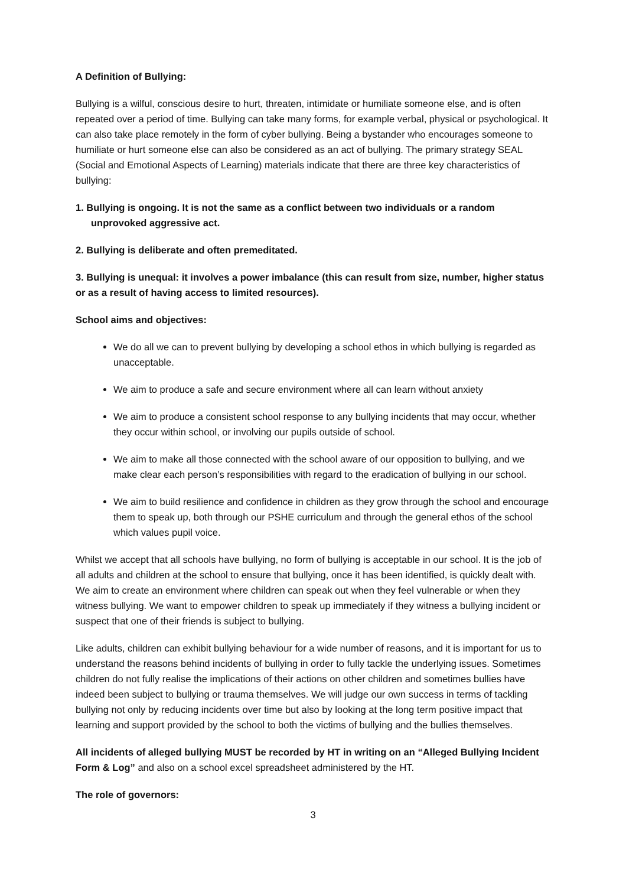A Definition of Bullying:
Bullying is a wilful, conscious desire to hurt, threaten, intimidate or humiliate someone else, and is often repeated over a period of time. Bullying can take many forms, for example verbal, physical or psychological. It can also take place remotely in the form of cyber bullying. Being a bystander who encourages someone to humiliate or hurt someone else can also be considered as an act of bullying. The primary strategy SEAL (Social and Emotional Aspects of Learning) materials indicate that there are three key characteristics of bullying:
1. Bullying is ongoing. It is not the same as a conflict between two individuals or a random unprovoked aggressive act.
2. Bullying is deliberate and often premeditated.
3. Bullying is unequal: it involves a power imbalance (this can result from size, number, higher status or as a result of having access to limited resources).
School aims and objectives:
We do all we can to prevent bullying by developing a school ethos in which bullying is regarded as unacceptable.
We aim to produce a safe and secure environment where all can learn without anxiety
We aim to produce a consistent school response to any bullying incidents that may occur, whether they occur within school, or involving our pupils outside of school.
We aim to make all those connected with the school aware of our opposition to bullying, and we make clear each person’s responsibilities with regard to the eradication of bullying in our school.
We aim to build resilience and confidence in children as they grow through the school and encourage them to speak up, both through our PSHE curriculum and through the general ethos of the school which values pupil voice.
Whilst we accept that all schools have bullying, no form of bullying is acceptable in our school. It is the job of all adults and children at the school to ensure that bullying, once it has been identified, is quickly dealt with. We aim to create an environment where children can speak out when they feel vulnerable or when they witness bullying. We want to empower children to speak up immediately if they witness a bullying incident or suspect that one of their friends is subject to bullying.
Like adults, children can exhibit bullying behaviour for a wide number of reasons, and it is important for us to understand the reasons behind incidents of bullying in order to fully tackle the underlying issues. Sometimes children do not fully realise the implications of their actions on other children and sometimes bullies have indeed been subject to bullying or trauma themselves. We will judge our own success in terms of tackling bullying not only by reducing incidents over time but also by looking at the long term positive impact that learning and support provided by the school to both the victims of bullying and the bullies themselves.
All incidents of alleged bullying MUST be recorded by HT in writing on an “Alleged Bullying Incident Form & Log” and also on a school excel spreadsheet administered by the HT.
The role of governors:
3